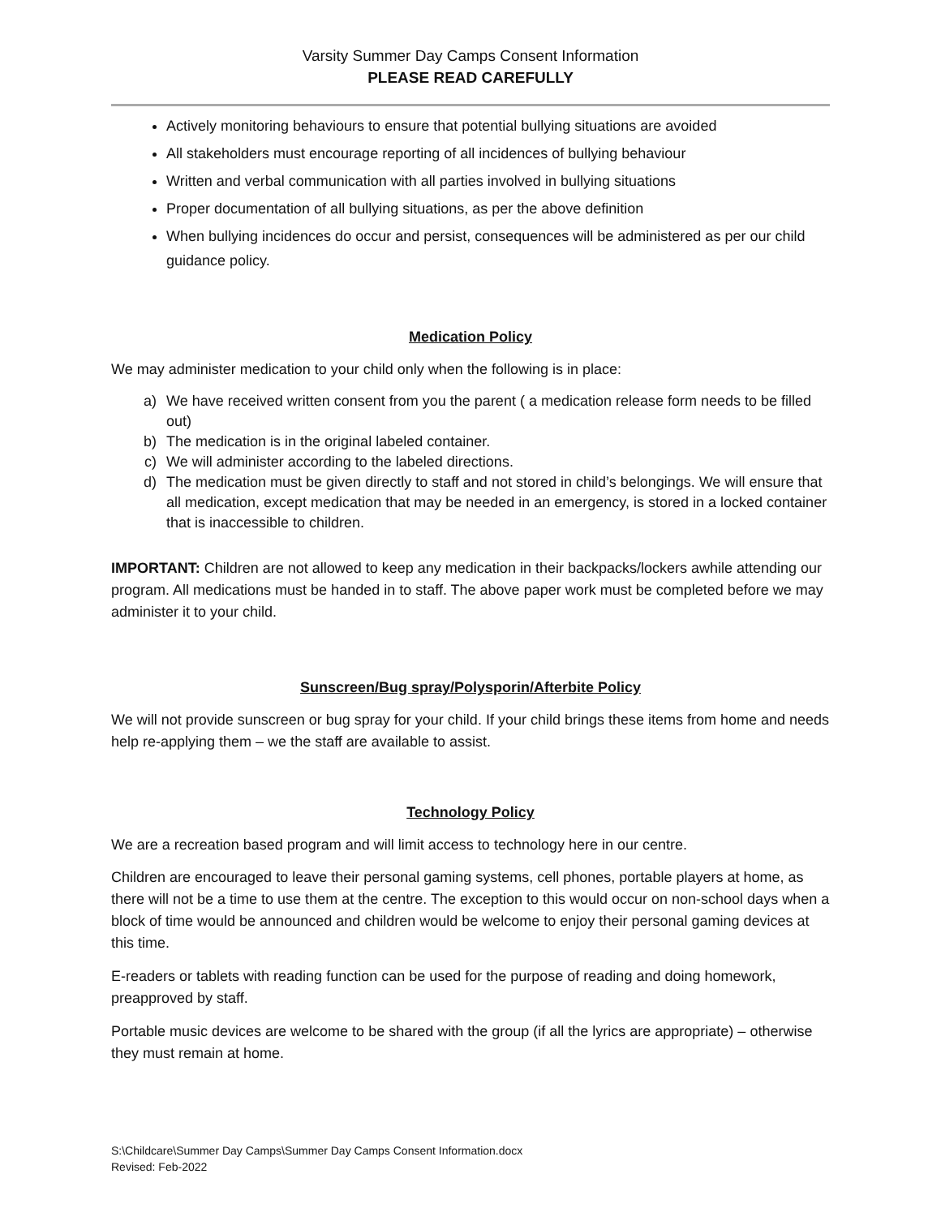Varsity Summer Day Camps Consent Information
PLEASE READ CAREFULLY
Actively monitoring behaviours to ensure that potential bullying situations are avoided
All stakeholders must encourage reporting of all incidences of bullying behaviour
Written and verbal communication with all parties involved in bullying situations
Proper documentation of all bullying situations, as per the above definition
When bullying incidences do occur and persist, consequences will be administered as per our child guidance policy.
Medication Policy
We may administer medication to your child only when the following is in place:
a) We have received written consent from you the parent ( a medication release form needs to be filled out)
b) The medication is in the original labeled container.
c) We will administer according to the labeled directions.
d) The medication must be given directly to staff and not stored in child’s belongings. We will ensure that all medication, except medication that may be needed in an emergency, is stored in a locked container that is inaccessible to children.
IMPORTANT: Children are not allowed to keep any medication in their backpacks/lockers awhile attending our program. All medications must be handed in to staff. The above paper work must be completed before we may administer it to your child.
Sunscreen/Bug spray/Polysporin/Afterbite Policy
We will not provide sunscreen or bug spray for your child. If your child brings these items from home and needs help re-applying them – we the staff are available to assist.
Technology Policy
We are a recreation based program and will limit access to technology here in our centre.
Children are encouraged to leave their personal gaming systems, cell phones, portable players at home, as there will not be a time to use them at the centre. The exception to this would occur on non-school days when a block of time would be announced and children would be welcome to enjoy their personal gaming devices at this time.
E-readers or tablets with reading function can be used for the purpose of reading and doing homework, preapproved by staff.
Portable music devices are welcome to be shared with the group (if all the lyrics are appropriate) – otherwise they must remain at home.
S:\Childcare\Summer Day Camps\Summer Day Camps Consent Information.docx
Revised: Feb-2022